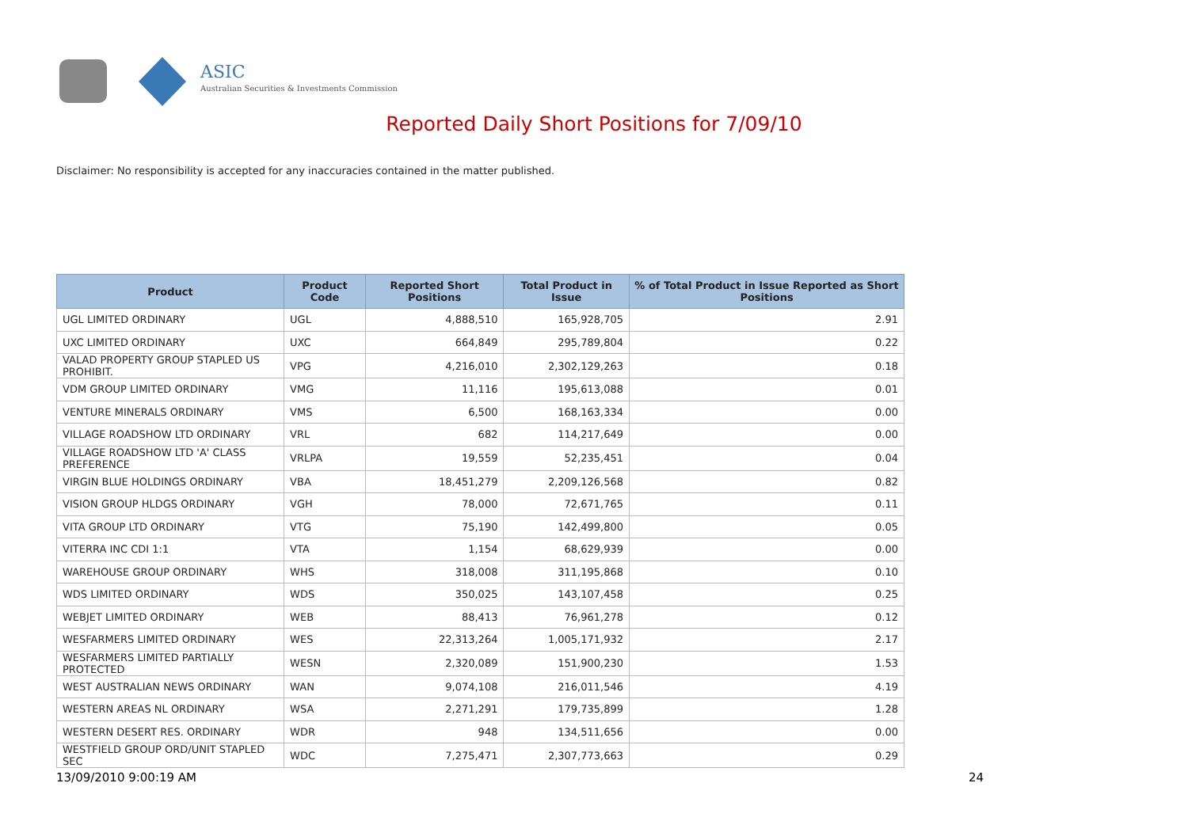ASIC
Australian Securities & Investments Commission
Reported Daily Short Positions for 7/09/10
Disclaimer: No responsibility is accepted for any inaccuracies contained in the matter published.
| Product | Product Code | Reported Short Positions | Total Product in Issue | % of Total Product in Issue Reported as Short Positions |
| --- | --- | --- | --- | --- |
| UGL LIMITED ORDINARY | UGL | 4,888,510 | 165,928,705 | 2.91 |
| UXC LIMITED ORDINARY | UXC | 664,849 | 295,789,804 | 0.22 |
| VALAD PROPERTY GROUP STAPLED US PROHIBIT. | VPG | 4,216,010 | 2,302,129,263 | 0.18 |
| VDM GROUP LIMITED ORDINARY | VMG | 11,116 | 195,613,088 | 0.01 |
| VENTURE MINERALS ORDINARY | VMS | 6,500 | 168,163,334 | 0.00 |
| VILLAGE ROADSHOW LTD ORDINARY | VRL | 682 | 114,217,649 | 0.00 |
| VILLAGE ROADSHOW LTD 'A' CLASS PREFERENCE | VRLPA | 19,559 | 52,235,451 | 0.04 |
| VIRGIN BLUE HOLDINGS ORDINARY | VBA | 18,451,279 | 2,209,126,568 | 0.82 |
| VISION GROUP HLDGS ORDINARY | VGH | 78,000 | 72,671,765 | 0.11 |
| VITA GROUP LTD ORDINARY | VTG | 75,190 | 142,499,800 | 0.05 |
| VITERRA INC CDI 1:1 | VTA | 1,154 | 68,629,939 | 0.00 |
| WAREHOUSE GROUP ORDINARY | WHS | 318,008 | 311,195,868 | 0.10 |
| WDS LIMITED ORDINARY | WDS | 350,025 | 143,107,458 | 0.25 |
| WEBJET LIMITED ORDINARY | WEB | 88,413 | 76,961,278 | 0.12 |
| WESFARMERS LIMITED ORDINARY | WES | 22,313,264 | 1,005,171,932 | 2.17 |
| WESFARMERS LIMITED PARTIALLY PROTECTED | WESN | 2,320,089 | 151,900,230 | 1.53 |
| WEST AUSTRALIAN NEWS ORDINARY | WAN | 9,074,108 | 216,011,546 | 4.19 |
| WESTERN AREAS NL ORDINARY | WSA | 2,271,291 | 179,735,899 | 1.28 |
| WESTERN DESERT RES. ORDINARY | WDR | 948 | 134,511,656 | 0.00 |
| WESTFIELD GROUP ORD/UNIT STAPLED SEC | WDC | 7,275,471 | 2,307,773,663 | 0.29 |
13/09/2010 9:00:19 AM 24